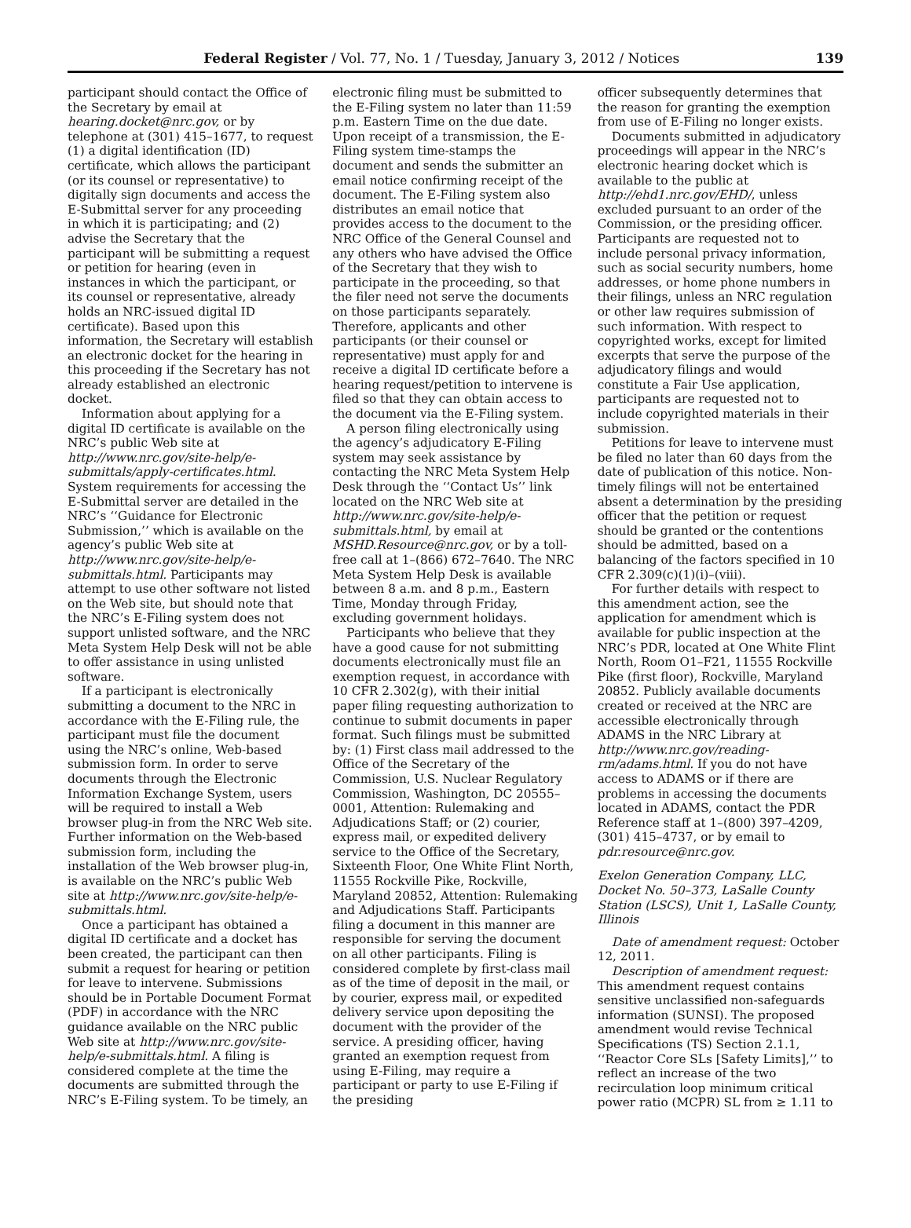Federal Register / Vol. 77, No. 1 / Tuesday, January 3, 2012 / Notices 139
participant should contact the Office of the Secretary by email at hearing.docket@nrc.gov, or by telephone at (301) 415–1677, to request (1) a digital identification (ID) certificate, which allows the participant (or its counsel or representative) to digitally sign documents and access the E-Submittal server for any proceeding in which it is participating; and (2) advise the Secretary that the participant will be submitting a request or petition for hearing (even in instances in which the participant, or its counsel or representative, already holds an NRC-issued digital ID certificate). Based upon this information, the Secretary will establish an electronic docket for the hearing in this proceeding if the Secretary has not already established an electronic docket.
Information about applying for a digital ID certificate is available on the NRC’s public Web site at http://www.nrc.gov/site-help/e-submittals/apply-certificates.html. System requirements for accessing the E-Submittal server are detailed in the NRC’s ‘‘Guidance for Electronic Submission,’’ which is available on the agency’s public Web site at http://www.nrc.gov/site-help/e-submittals.html. Participants may attempt to use other software not listed on the Web site, but should note that the NRC’s E-Filing system does not support unlisted software, and the NRC Meta System Help Desk will not be able to offer assistance in using unlisted software.
If a participant is electronically submitting a document to the NRC in accordance with the E-Filing rule, the participant must file the document using the NRC’s online, Web-based submission form. In order to serve documents through the Electronic Information Exchange System, users will be required to install a Web browser plug-in from the NRC Web site. Further information on the Web-based submission form, including the installation of the Web browser plug-in, is available on the NRC’s public Web site at http://www.nrc.gov/site-help/e-submittals.html.
Once a participant has obtained a digital ID certificate and a docket has been created, the participant can then submit a request for hearing or petition for leave to intervene. Submissions should be in Portable Document Format (PDF) in accordance with the NRC guidance available on the NRC public Web site at http://www.nrc.gov/site-help/e-submittals.html. A filing is considered complete at the time the documents are submitted through the NRC’s E-Filing system. To be timely, an
electronic filing must be submitted to the E-Filing system no later than 11:59 p.m. Eastern Time on the due date. Upon receipt of a transmission, the E-Filing system time-stamps the document and sends the submitter an email notice confirming receipt of the document. The E-Filing system also distributes an email notice that provides access to the document to the NRC Office of the General Counsel and any others who have advised the Office of the Secretary that they wish to participate in the proceeding, so that the filer need not serve the documents on those participants separately. Therefore, applicants and other participants (or their counsel or representative) must apply for and receive a digital ID certificate before a hearing request/petition to intervene is filed so that they can obtain access to the document via the E-Filing system.
A person filing electronically using the agency’s adjudicatory E-Filing system may seek assistance by contacting the NRC Meta System Help Desk through the ‘‘Contact Us’’ link located on the NRC Web site at http://www.nrc.gov/site-help/e-submittals.html, by email at MSHD.Resource@nrc.gov, or by a toll-free call at 1–(866) 672–7640. The NRC Meta System Help Desk is available between 8 a.m. and 8 p.m., Eastern Time, Monday through Friday, excluding government holidays.
Participants who believe that they have a good cause for not submitting documents electronically must file an exemption request, in accordance with 10 CFR 2.302(g), with their initial paper filing requesting authorization to continue to submit documents in paper format. Such filings must be submitted by: (1) First class mail addressed to the Office of the Secretary of the Commission, U.S. Nuclear Regulatory Commission, Washington, DC 20555–0001, Attention: Rulemaking and Adjudications Staff; or (2) courier, express mail, or expedited delivery service to the Office of the Secretary, Sixteenth Floor, One White Flint North, 11555 Rockville Pike, Rockville, Maryland 20852, Attention: Rulemaking and Adjudications Staff. Participants filing a document in this manner are responsible for serving the document on all other participants. Filing is considered complete by first-class mail as of the time of deposit in the mail, or by courier, express mail, or expedited delivery service upon depositing the document with the provider of the service. A presiding officer, having granted an exemption request from using E-Filing, may require a participant or party to use E-Filing if the presiding
officer subsequently determines that the reason for granting the exemption from use of E-Filing no longer exists.
Documents submitted in adjudicatory proceedings will appear in the NRC’s electronic hearing docket which is available to the public at http://ehd1.nrc.gov/EHD/, unless excluded pursuant to an order of the Commission, or the presiding officer. Participants are requested not to include personal privacy information, such as social security numbers, home addresses, or home phone numbers in their filings, unless an NRC regulation or other law requires submission of such information. With respect to copyrighted works, except for limited excerpts that serve the purpose of the adjudicatory filings and would constitute a Fair Use application, participants are requested not to include copyrighted materials in their submission.
Petitions for leave to intervene must be filed no later than 60 days from the date of publication of this notice. Non-timely filings will not be entertained absent a determination by the presiding officer that the petition or request should be granted or the contentions should be admitted, based on a balancing of the factors specified in 10 CFR 2.309(c)(1)(i)–(viii).
For further details with respect to this amendment action, see the application for amendment which is available for public inspection at the NRC’s PDR, located at One White Flint North, Room O1–F21, 11555 Rockville Pike (first floor), Rockville, Maryland 20852. Publicly available documents created or received at the NRC are accessible electronically through ADAMS in the NRC Library at http://www.nrc.gov/reading-rm/adams.html. If you do not have access to ADAMS or if there are problems in accessing the documents located in ADAMS, contact the PDR Reference staff at 1–(800) 397–4209, (301) 415–4737, or by email to pdr.resource@nrc.gov.
Exelon Generation Company, LLC, Docket No. 50–373, LaSalle County Station (LSCS), Unit 1, LaSalle County, Illinois
Date of amendment request: October 12, 2011.
Description of amendment request: This amendment request contains sensitive unclassified non-safeguards information (SUNSI). The proposed amendment would revise Technical Specifications (TS) Section 2.1.1, ‘‘Reactor Core SLs [Safety Limits],’’ to reflect an increase of the two recirculation loop minimum critical power ratio (MCPR) SL from ≥ 1.11 to